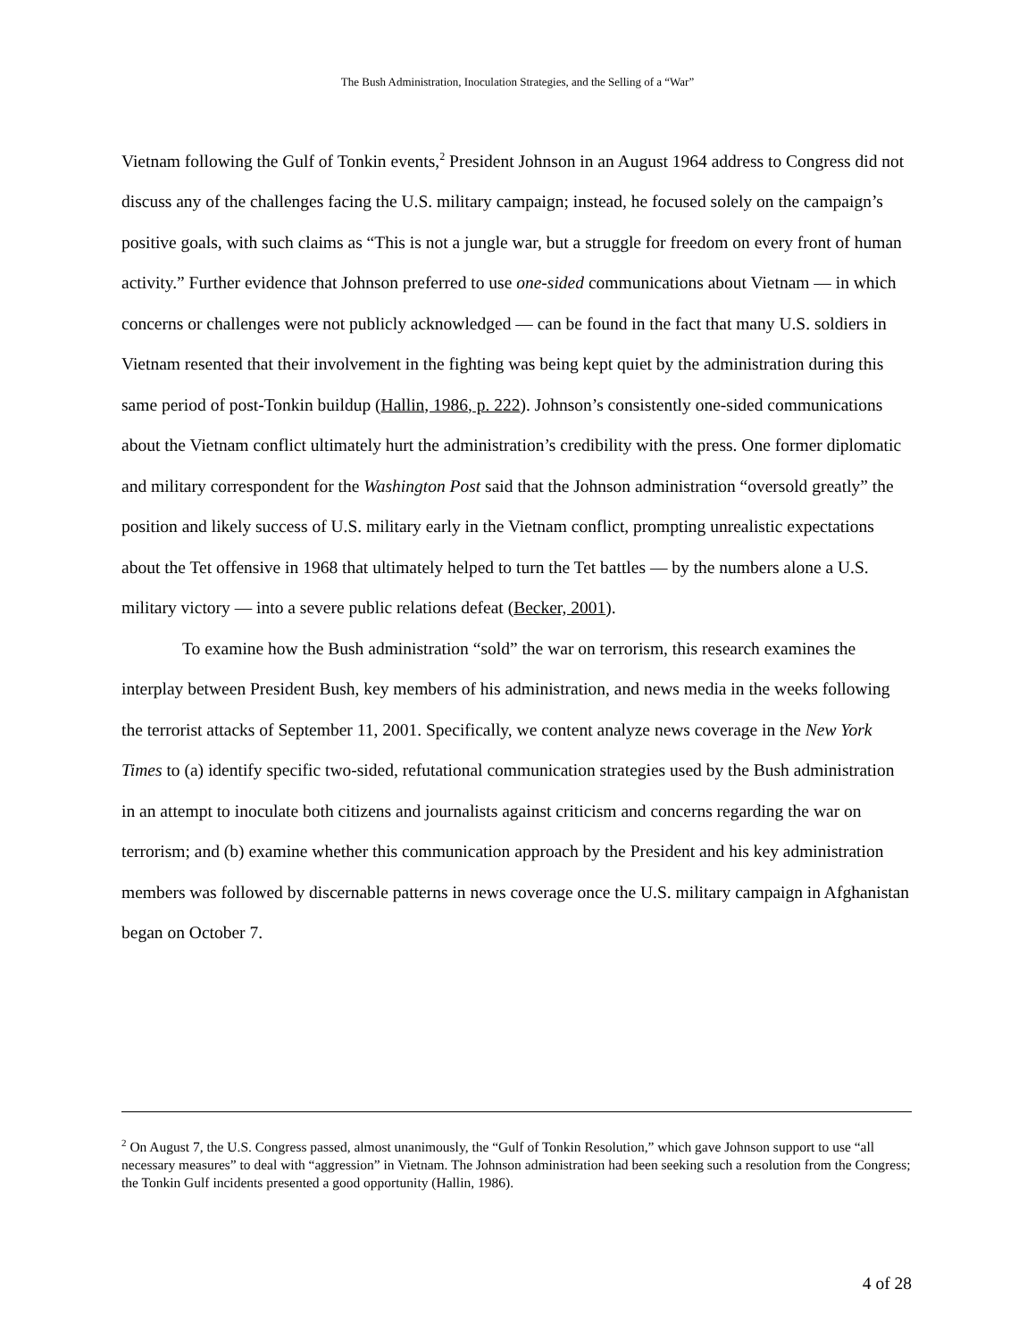The Bush Administration, Inoculation Strategies, and the Selling of a “War”
Vietnam following the Gulf of Tonkin events,<sup>2</sup> President Johnson in an August 1964 address to Congress did not discuss any of the challenges facing the U.S. military campaign; instead, he focused solely on the campaign’s positive goals, with such claims as “This is not a jungle war, but a struggle for freedom on every front of human activity.” Further evidence that Johnson preferred to use one-sided communications about Vietnam — in which concerns or challenges were not publicly acknowledged — can be found in the fact that many U.S. soldiers in Vietnam resented that their involvement in the fighting was being kept quiet by the administration during this same period of post-Tonkin buildup (Hallin, 1986, p. 222). Johnson’s consistently one-sided communications about the Vietnam conflict ultimately hurt the administration’s credibility with the press. One former diplomatic and military correspondent for the Washington Post said that the Johnson administration “oversold greatly” the position and likely success of U.S. military early in the Vietnam conflict, prompting unrealistic expectations about the Tet offensive in 1968 that ultimately helped to turn the Tet battles — by the numbers alone a U.S. military victory — into a severe public relations defeat (Becker, 2001).
To examine how the Bush administration “sold” the war on terrorism, this research examines the interplay between President Bush, key members of his administration, and news media in the weeks following the terrorist attacks of September 11, 2001. Specifically, we content analyze news coverage in the New York Times to (a) identify specific two-sided, refutational communication strategies used by the Bush administration in an attempt to inoculate both citizens and journalists against criticism and concerns regarding the war on terrorism; and (b) examine whether this communication approach by the President and his key administration members was followed by discernable patterns in news coverage once the U.S. military campaign in Afghanistan began on October 7.
<sup>2</sup> On August 7, the U.S. Congress passed, almost unanimously, the “Gulf of Tonkin Resolution,” which gave Johnson support to use “all necessary measures” to deal with “aggression” in Vietnam. The Johnson administration had been seeking such a resolution from the Congress; the Tonkin Gulf incidents presented a good opportunity (Hallin, 1986).
4 of 28